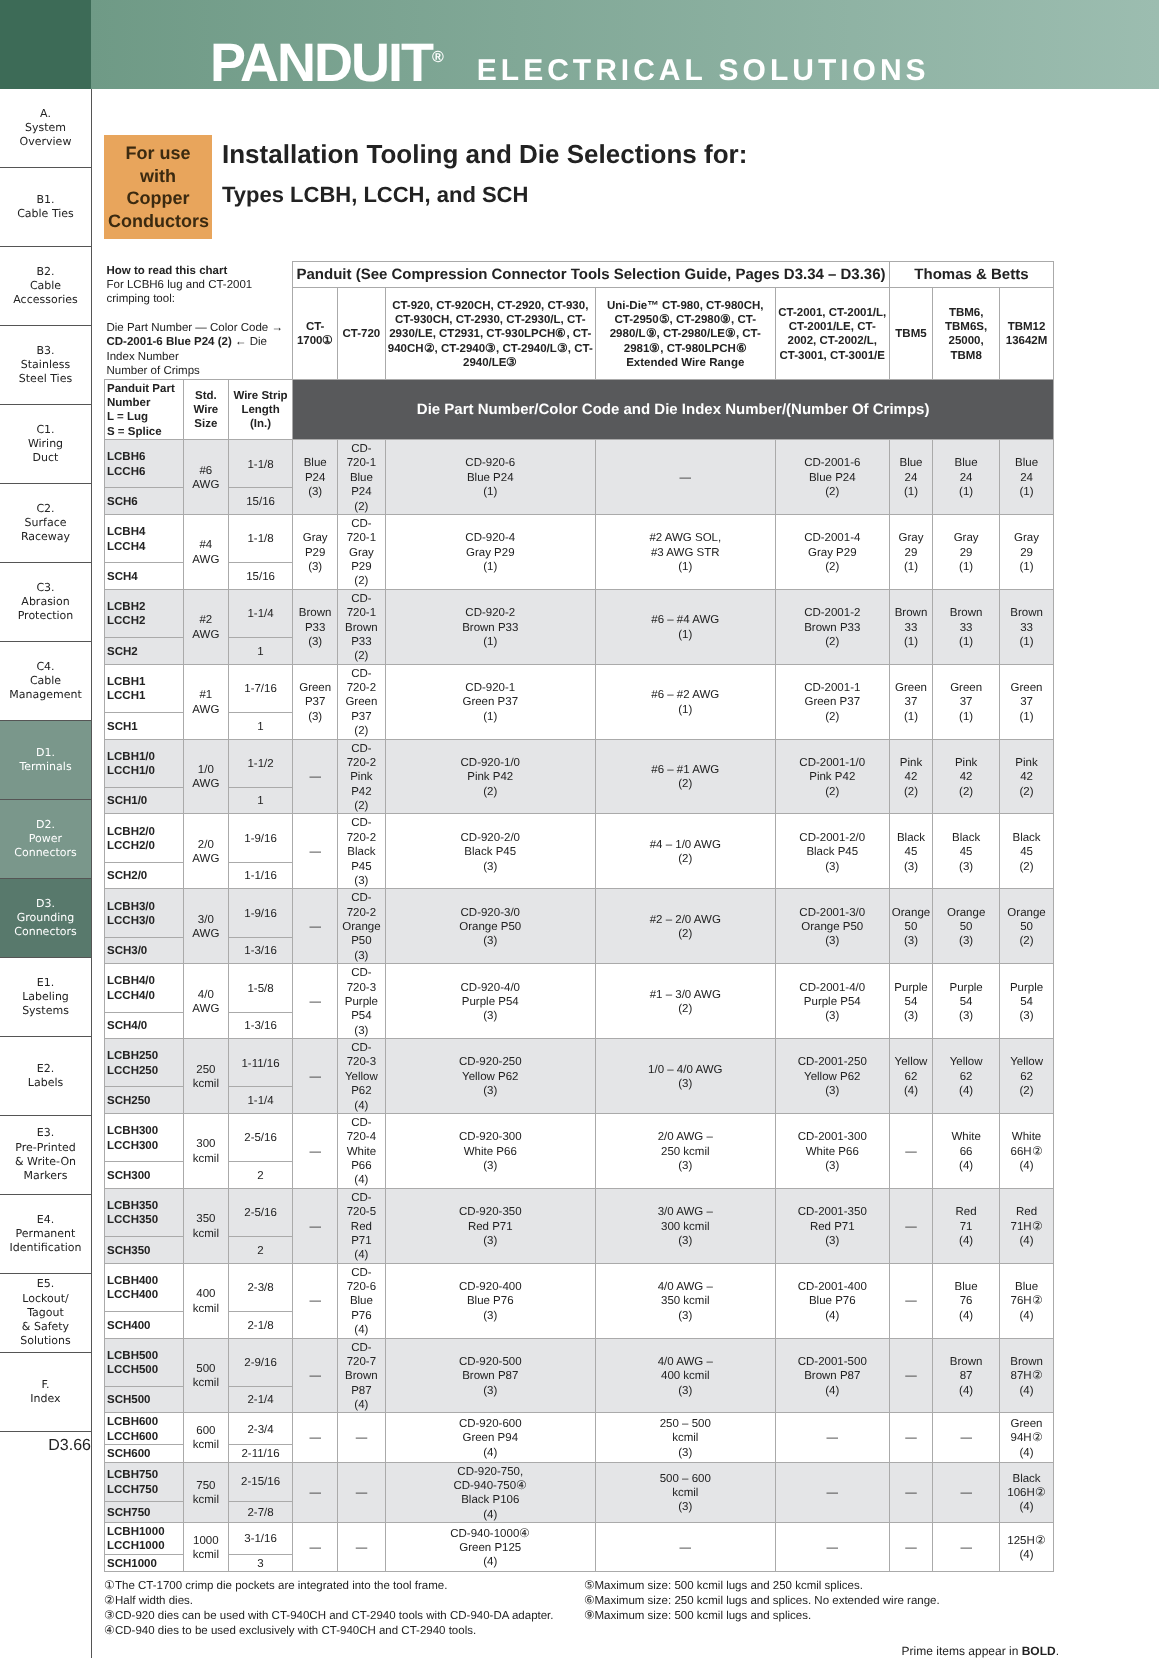PANDUIT<sup>®</sup> ELECTRICAL SOLUTIONS
A.
System
Overview
B1.
Cable Ties
B2.
Cable
Accessories
B3.
Stainless
Steel Ties
C1.
Wiring
Duct
C2.
Surface
Raceway
C3.
Abrasion
Protection
C4.
Cable
Management
D1.
Terminals
D2.
Power
Connectors
D3.
Grounding
Connectors
E1.
Labeling
Systems
E2.
Labels
E3.
Pre-Printed
& Write-On
Markers
E4.
Permanent
Identification
E5.
Lockout/
Tagout
& Safety
Solutions
F.
Index
D3.66
For use with Copper Conductors
Installation Tooling and Die Selections for:
Types LCBH, LCCH, and SCH
| How to read this chart For LCBH6 lug and CT-2001 crimping tool: Die Part Number — Color Code → CD-2001-6 Blue P24 (2) ← Die Index Number Number of Crimps | | | Panduit (See Compression Connector Tools Selection Guide, Pages D3.34 – D3.36) | | | | | Thomas & Betts | | |
| | | | CT-1700① | CT-720 | CT-920, CT-920CH, CT-2920, CT-930, CT-930CH, CT-2930, CT-2930/L, CT-2930/LE, CT2931, CT-930LPCH⑥, CT-940CH②, CT-2940③, CT-2940/L③, CT-2940/LE③ | Uni-Die™ CT-980, CT-980CH, CT-2950⑤, CT-2980⑨, CT-2980/L⑨, CT-2980/LE⑨, CT-2981⑨, CT-980LPCH⑥ Extended Wire Range | CT-2001, CT-2001/L, CT-2001/LE, CT-2002, CT-2002/L, CT-3001, CT-3001/E | TBM5 | TBM6, TBM6S, 25000, TBM8 | TBM12 13642M |
| Panduit Part Number L = Lug S = Splice | Std. Wire Size | Wire Strip Length (In.) | Die Part Number/Color Code and Die Index Number/(Number Of Crimps) | | | | | | | |
| LCBH6 LCCH6 | #6 AWG | 1-1/8 | Blue P24 (3) | CD-720-1 Blue P24 (2) | CD-920-6 Blue P24 (1) | — | CD-2001-6 Blue P24 (2) | Blue 24 (1) | Blue 24 (1) | Blue 24 (1) |
| SCH6 | | 15/16 | | | | | | | | |
| LCBH4 LCCH4 | #4 AWG | 1-1/8 | Gray P29 (3) | CD-720-1 Gray P29 (2) | CD-920-4 Gray P29 (1) | #2 AWG SOL, #3 AWG STR (1) | CD-2001-4 Gray P29 (2) | Gray 29 (1) | Gray 29 (1) | Gray 29 (1) |
| SCH4 | | 15/16 | | | | | | | | |
| LCBH2 LCCH2 | #2 AWG | 1-1/4 | Brown P33 (3) | CD-720-1 Brown P33 (2) | CD-920-2 Brown P33 (1) | #6 – #4 AWG (1) | CD-2001-2 Brown P33 (2) | Brown 33 (1) | Brown 33 (1) | Brown 33 (1) |
| SCH2 | | 1 | | | | | | | | |
| LCBH1 LCCH1 | #1 AWG | 1-7/16 | Green P37 (3) | CD-720-2 Green P37 (2) | CD-920-1 Green P37 (1) | #6 – #2 AWG (1) | CD-2001-1 Green P37 (2) | Green 37 (1) | Green 37 (1) | Green 37 (1) |
| SCH1 | | 1 | | | | | | | | |
| LCBH1/0 LCCH1/0 | 1/0 AWG | 1-1/2 | — | CD-720-2 Pink P42 (2) | CD-920-1/0 Pink P42 (2) | #6 – #1 AWG (2) | CD-2001-1/0 Pink P42 (2) | Pink 42 (2) | Pink 42 (2) | Pink 42 (2) |
| SCH1/0 | | 1 | | | | | | | | |
| LCBH2/0 LCCH2/0 | 2/0 AWG | 1-9/16 | — | CD-720-2 Black P45 (3) | CD-920-2/0 Black P45 (3) | #4 – 1/0 AWG (2) | CD-2001-2/0 Black P45 (3) | Black 45 (3) | Black 45 (3) | Black 45 (2) |
| SCH2/0 | | 1-1/16 | | | | | | | | |
| LCBH3/0 LCCH3/0 | 3/0 AWG | 1-9/16 | — | CD-720-2 Orange P50 (3) | CD-920-3/0 Orange P50 (3) | #2 – 2/0 AWG (2) | CD-2001-3/0 Orange P50 (3) | Orange 50 (3) | Orange 50 (3) | Orange 50 (2) |
| SCH3/0 | | 1-3/16 | | | | | | | | |
| LCBH4/0 LCCH4/0 | 4/0 AWG | 1-5/8 | — | CD-720-3 Purple P54 (3) | CD-920-4/0 Purple P54 (3) | #1 – 3/0 AWG (2) | CD-2001-4/0 Purple P54 (3) | Purple 54 (3) | Purple 54 (3) | Purple 54 (3) |
| SCH4/0 | | 1-3/16 | | | | | | | | |
| LCBH250 LCCH250 | 250 kcmil | 1-11/16 | — | CD-720-3 Yellow P62 (4) | CD-920-250 Yellow P62 (3) | 1/0 – 4/0 AWG (3) | CD-2001-250 Yellow P62 (3) | Yellow 62 (4) | Yellow 62 (4) | Yellow 62 (2) |
| SCH250 | | 1-1/4 | | | | | | | | |
| LCBH300 LCCH300 | 300 kcmil | 2-5/16 | — | CD-720-4 White P66 (4) | CD-920-300 White P66 (3) | 2/0 AWG – 250 kcmil (3) | CD-2001-300 White P66 (3) | — | White 66 (4) | White 66H② (4) |
| SCH300 | | 2 | | | | | | | | |
| LCBH350 LCCH350 | 350 kcmil | 2-5/16 | — | CD-720-5 Red P71 (4) | CD-920-350 Red P71 (3) | 3/0 AWG – 300 kcmil (3) | CD-2001-350 Red P71 (3) | — | Red 71 (4) | Red 71H② (4) |
| SCH350 | | 2 | | | | | | | | |
| LCBH400 LCCH400 | 400 kcmil | 2-3/8 | — | CD-720-6 Blue P76 (4) | CD-920-400 Blue P76 (3) | 4/0 AWG – 350 kcmil (3) | CD-2001-400 Blue P76 (4) | — | Blue 76 (4) | Blue 76H② (4) |
| SCH400 | | 2-1/8 | | | | | | | | |
| LCBH500 LCCH500 | 500 kcmil | 2-9/16 | — | CD-720-7 Brown P87 (4) | CD-920-500 Brown P87 (3) | 4/0 AWG – 400 kcmil (3) | CD-2001-500 Brown P87 (4) | — | Brown 87 (4) | Brown 87H② (4) |
| SCH500 | | 2-1/4 | | | | | | | | |
| LCBH600 LCCH600 | 600 kcmil | 2-3/4 | — | — | CD-920-600 Green P94 (4) | 250 – 500 kcmil (3) | — | — | — | Green 94H② (4) |
| SCH600 | | 2-11/16 | | | | | | | | |
| LCBH750 LCCH750 | 750 kcmil | 2-15/16 | — | — | CD-920-750, CD-940-750④ Black P106 (4) | 500 – 600 kcmil (3) | — | — | — | Black 106H② (4) |
| SCH750 | | 2-7/8 | | | | | | | | |
| LCBH1000 LCCH1000 | 1000 kcmil | 3-1/16 | — | — | CD-940-1000④ Green P125 (4) | — | — | — | — | 125H② (4) |
| SCH1000 | | 3 | | | | | | | | |
①The CT-1700 crimp die pockets are integrated into the tool frame.
②Half width dies.
③CD-920 dies can be used with CT-940CH and CT-2940 tools with CD-940-DA adapter.
④CD-940 dies to be used exclusively with CT-940CH and CT-2940 tools.
⑤Maximum size: 500 kcmil lugs and 250 kcmil splices.
⑥Maximum size: 250 kcmil lugs and splices. No extended wire range.
⑨Maximum size: 500 kcmil lugs and splices.
Prime items appear in BOLD.